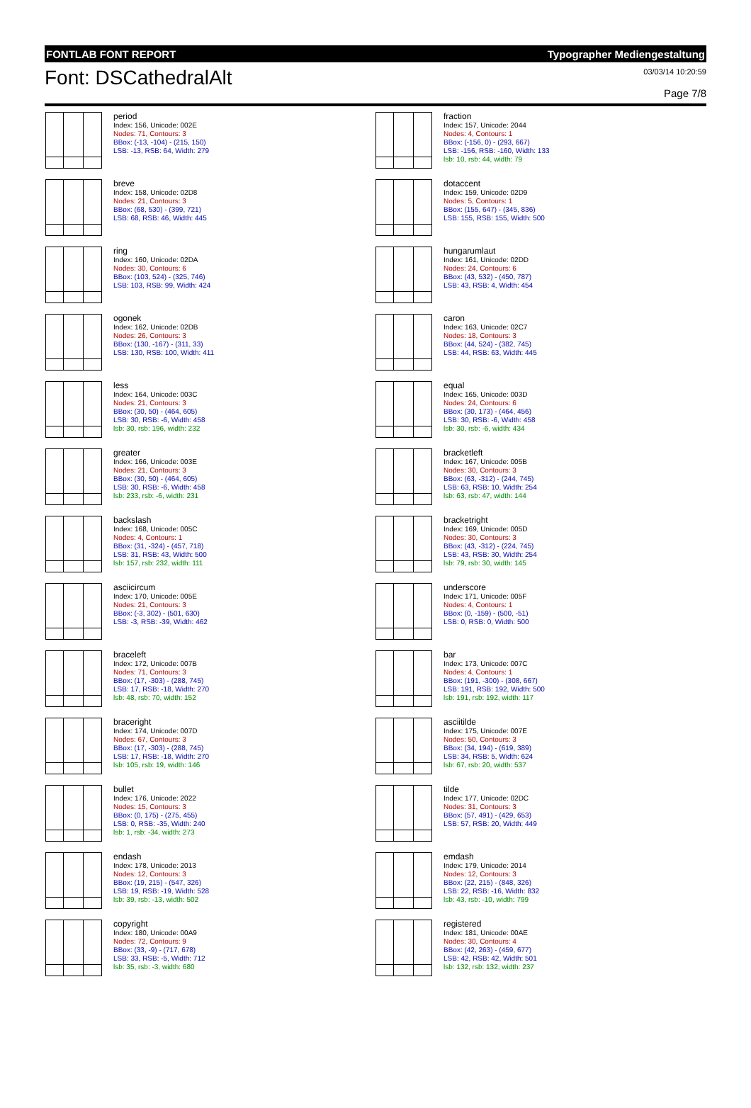FONTLAB FONT REPORT Typographer Mediengestaltung
Font: DSCathedralAlt
03/03/14 10:20:59
Page 7/8
period
Index: 156, Unicode: 002E
Nodes: 71, Contours: 3
BBox: (-13, -104) - (215, 150)
LSB: -13, RSB: 64, Width: 279
fraction
Index: 157, Unicode: 2044
Nodes: 4, Contours: 1
BBox: (-156, 0) - (293, 667)
LSB: -156, RSB: -160, Width: 133
lsb: 10, rsb: 44, width: 79
breve
Index: 158, Unicode: 02D8
Nodes: 21, Contours: 3
BBox: (68, 530) - (399, 721)
LSB: 68, RSB: 46, Width: 445
dotaccent
Index: 159, Unicode: 02D9
Nodes: 5, Contours: 1
BBox: (155, 647) - (345, 836)
LSB: 155, RSB: 155, Width: 500
ring
Index: 160, Unicode: 02DA
Nodes: 30, Contours: 6
BBox: (103, 524) - (325, 746)
LSB: 103, RSB: 99, Width: 424
hungarumlaut
Index: 161, Unicode: 02DD
Nodes: 24, Contours: 6
BBox: (43, 532) - (450, 787)
LSB: 43, RSB: 4, Width: 454
ogonek
Index: 162, Unicode: 02DB
Nodes: 26, Contours: 3
BBox: (130, -167) - (311, 33)
LSB: 130, RSB: 100, Width: 411
caron
Index: 163, Unicode: 02C7
Nodes: 18, Contours: 3
BBox: (44, 524) - (382, 745)
LSB: 44, RSB: 63, Width: 445
less
Index: 164, Unicode: 003C
Nodes: 21, Contours: 3
BBox: (30, 50) - (464, 605)
LSB: 30, RSB: -6, Width: 458
lsb: 30, rsb: 196, width: 232
equal
Index: 165, Unicode: 003D
Nodes: 24, Contours: 6
BBox: (30, 173) - (464, 456)
LSB: 30, RSB: -6, Width: 458
lsb: 30, rsb: -6, width: 434
greater
Index: 166, Unicode: 003E
Nodes: 21, Contours: 3
BBox: (30, 50) - (464, 605)
LSB: 30, RSB: -6, Width: 458
lsb: 233, rsb: -6, width: 231
bracketleft
Index: 167, Unicode: 005B
Nodes: 30, Contours: 3
BBox: (63, -312) - (244, 745)
LSB: 63, RSB: 10, Width: 254
lsb: 63, rsb: 47, width: 144
backslash
Index: 168, Unicode: 005C
Nodes: 4, Contours: 1
BBox: (31, -324) - (457, 718)
LSB: 31, RSB: 43, Width: 500
lsb: 157, rsb: 232, width: 111
bracketright
Index: 169, Unicode: 005D
Nodes: 30, Contours: 3
BBox: (43, -312) - (224, 745)
LSB: 43, RSB: 30, Width: 254
lsb: 79, rsb: 30, width: 145
asciicircum
Index: 170, Unicode: 005E
Nodes: 21, Contours: 3
BBox: (-3, 302) - (501, 630)
LSB: -3, RSB: -39, Width: 462
underscore
Index: 171, Unicode: 005F
Nodes: 4, Contours: 1
BBox: (0, -159) - (500, -51)
LSB: 0, RSB: 0, Width: 500
braceleft
Index: 172, Unicode: 007B
Nodes: 71, Contours: 3
BBox: (17, -303) - (288, 745)
LSB: 17, RSB: -18, Width: 270
lsb: 48, rsb: 70, width: 152
bar
Index: 173, Unicode: 007C
Nodes: 4, Contours: 1
BBox: (191, -300) - (308, 667)
LSB: 191, RSB: 192, Width: 500
lsb: 191, rsb: 192, width: 117
braceright
Index: 174, Unicode: 007D
Nodes: 67, Contours: 3
BBox: (17, -303) - (288, 745)
LSB: 17, RSB: -18, Width: 270
lsb: 105, rsb: 19, width: 146
asciitilde
Index: 175, Unicode: 007E
Nodes: 50, Contours: 3
BBox: (34, 194) - (619, 389)
LSB: 34, RSB: 5, Width: 624
lsb: 67, rsb: 20, width: 537
bullet
Index: 176, Unicode: 2022
Nodes: 15, Contours: 3
BBox: (0, 175) - (275, 455)
LSB: 0, RSB: -35, Width: 240
lsb: 1, rsb: -34, width: 273
tilde
Index: 177, Unicode: 02DC
Nodes: 31, Contours: 3
BBox: (57, 491) - (429, 653)
LSB: 57, RSB: 20, Width: 449
endash
Index: 178, Unicode: 2013
Nodes: 12, Contours: 3
BBox: (19, 215) - (547, 326)
LSB: 19, RSB: -19, Width: 528
lsb: 39, rsb: -13, width: 502
emdash
Index: 179, Unicode: 2014
Nodes: 12, Contours: 3
BBox: (22, 215) - (848, 326)
LSB: 22, RSB: -16, Width: 832
lsb: 43, rsb: -10, width: 799
copyright
Index: 180, Unicode: 00A9
Nodes: 72, Contours: 9
BBox: (33, -9) - (717, 678)
LSB: 33, RSB: -5, Width: 712
lsb: 35, rsb: -3, width: 680
registered
Index: 181, Unicode: 00AE
Nodes: 30, Contours: 4
BBox: (42, 263) - (459, 677)
LSB: 42, RSB: 42, Width: 501
lsb: 132, rsb: 132, width: 237